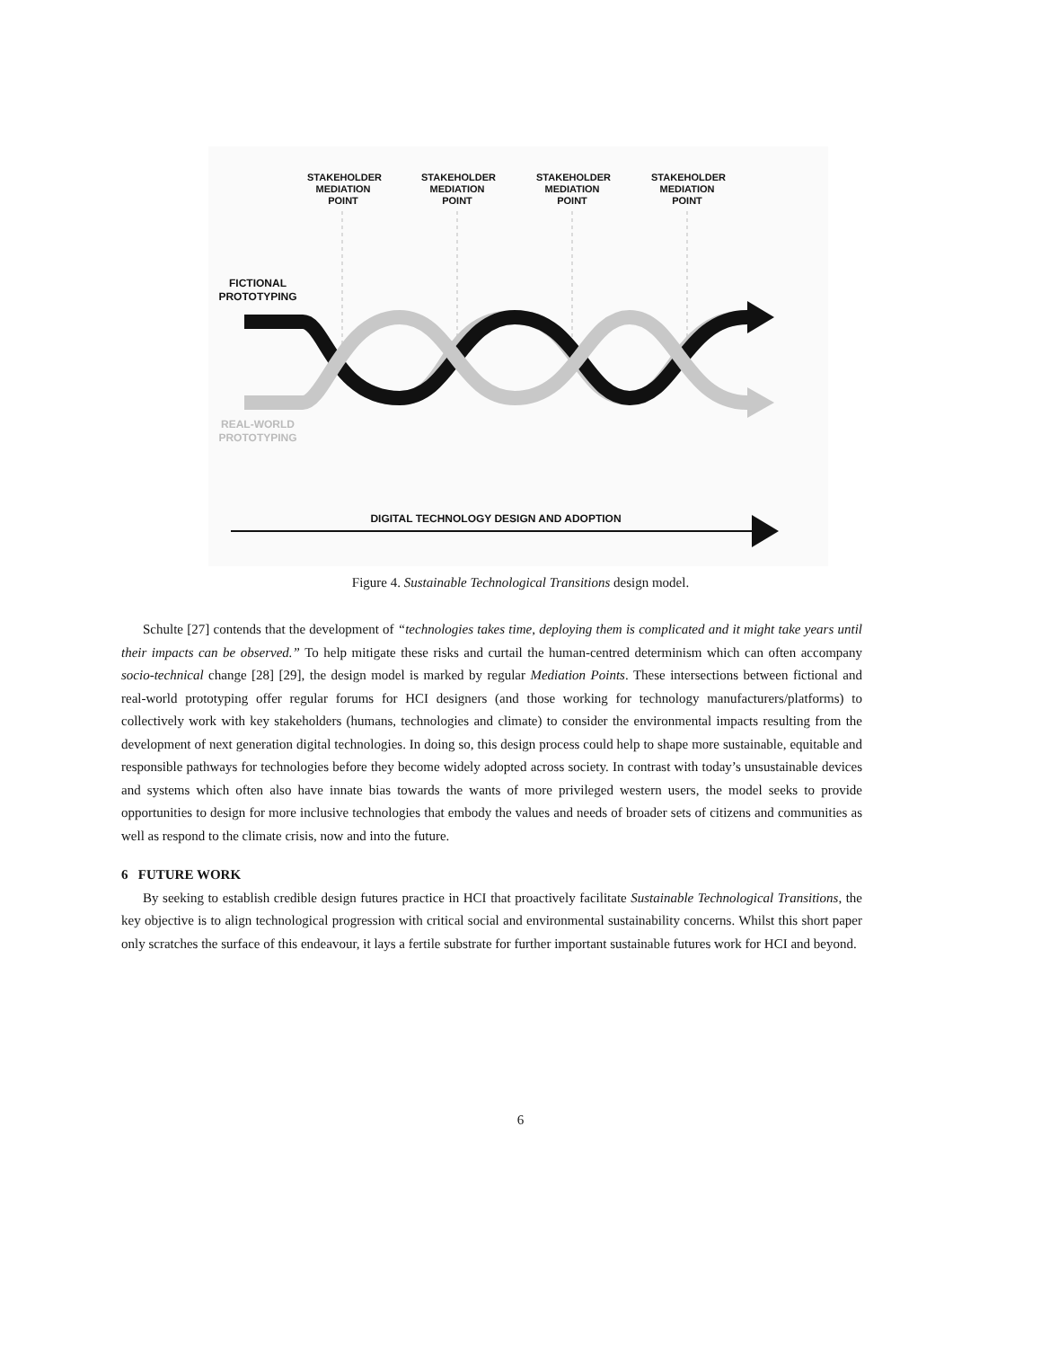STAKEHOLDER MEDIATION POINT
STAKEHOLDER MEDIATION POINT
STAKEHOLDER MEDIATION POINT
STAKEHOLDER MEDIATION POINT
FICTIONAL PROTOTYPING
REAL-WORLD PROTOTYPING
DIGITAL TECHNOLOGY DESIGN AND ADOPTION
Figure 4. Sustainable Technological Transitions design model.
Schulte [27] contends that the development of “technologies takes time, deploying them is complicated and it might take years until their impacts can be observed.” To help mitigate these risks and curtail the human-centred determinism which can often accompany socio-technical change [28] [29], the design model is marked by regular Mediation Points. These intersections between fictional and real-world prototyping offer regular forums for HCI designers (and those working for technology manufacturers/platforms) to collectively work with key stakeholders (humans, technologies and climate) to consider the environmental impacts resulting from the development of next generation digital technologies. In doing so, this design process could help to shape more sustainable, equitable and responsible pathways for technologies before they become widely adopted across society. In contrast with today’s unsustainable devices and systems which often also have innate bias towards the wants of more privileged western users, the model seeks to provide opportunities to design for more inclusive technologies that embody the values and needs of broader sets of citizens and communities as well as respond to the climate crisis, now and into the future.
6 FUTURE WORK
By seeking to establish credible design futures practice in HCI that proactively facilitate Sustainable Technological Transitions, the key objective is to align technological progression with critical social and environmental sustainability concerns. Whilst this short paper only scratches the surface of this endeavour, it lays a fertile substrate for further important sustainable futures work for HCI and beyond.
6